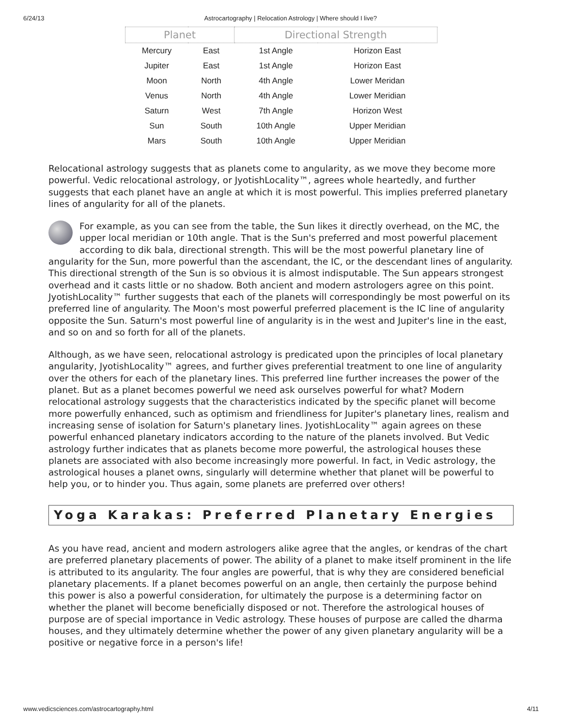6/24/13 Astrocartography | Relocation Astrology | Where should I live?
| Planet | | Directional Strength | |
| --- | --- | --- | --- |
| Mercury | East | 1st Angle | Horizon East |
| Jupiter | East | 1st Angle | Horizon East |
| Moon | North | 4th Angle | Lower Meridan |
| Venus | North | 4th Angle | Lower Meridian |
| Saturn | West | 7th Angle | Horizon West |
| Sun | South | 10th Angle | Upper Meridian |
| Mars | South | 10th Angle | Upper Meridian |
Relocational astrology suggests that as planets come to angularity, as we move they become more powerful. Vedic relocational astrology, or JyotishLocality™, agrees whole heartedly, and further suggests that each planet have an angle at which it is most powerful. This implies preferred planetary lines of angularity for all of the planets.
For example, as you can see from the table, the Sun likes it directly overhead, on the MC, the upper local meridian or 10th angle. That is the Sun's preferred and most powerful placement according to dik bala, directional strength. This will be the most powerful planetary line of angularity for the Sun, more powerful than the ascendant, the IC, or the descendant lines of angularity. This directional strength of the Sun is so obvious it is almost indisputable. The Sun appears strongest overhead and it casts little or no shadow. Both ancient and modern astrologers agree on this point. JyotishLocality™ further suggests that each of the planets will correspondingly be most powerful on its preferred line of angularity. The Moon's most powerful preferred placement is the IC line of angularity opposite the Sun. Saturn's most powerful line of angularity is in the west and Jupiter's line in the east, and so on and so forth for all of the planets.
Although, as we have seen, relocational astrology is predicated upon the principles of local planetary angularity, JyotishLocality™ agrees, and further gives preferential treatment to one line of angularity over the others for each of the planetary lines. This preferred line further increases the power of the planet. But as a planet becomes powerful we need ask ourselves powerful for what? Modern relocational astrology suggests that the characteristics indicated by the specific planet will become more powerfully enhanced, such as optimism and friendliness for Jupiter's planetary lines, realism and increasing sense of isolation for Saturn's planetary lines. JyotishLocality™ again agrees on these powerful enhanced planetary indicators according to the nature of the planets involved. But Vedic astrology further indicates that as planets become more powerful, the astrological houses these planets are associated with also become increasingly more powerful. In fact, in Vedic astrology, the astrological houses a planet owns, singularly will determine whether that planet will be powerful to help you, or to hinder you. Thus again, some planets are preferred over others!
Yoga Karakas: Preferred Planetary Energies
As you have read, ancient and modern astrologers alike agree that the angles, or kendras of the chart are preferred planetary placements of power. The ability of a planet to make itself prominent in the life is attributed to its angularity. The four angles are powerful, that is why they are considered beneficial planetary placements. If a planet becomes powerful on an angle, then certainly the purpose behind this power is also a powerful consideration, for ultimately the purpose is a determining factor on whether the planet will become beneficially disposed or not. Therefore the astrological houses of purpose are of special importance in Vedic astrology. These houses of purpose are called the dharma houses, and they ultimately determine whether the power of any given planetary angularity will be a positive or negative force in a person's life!
www.vedicsciences.com/astrocartography.html 4/11